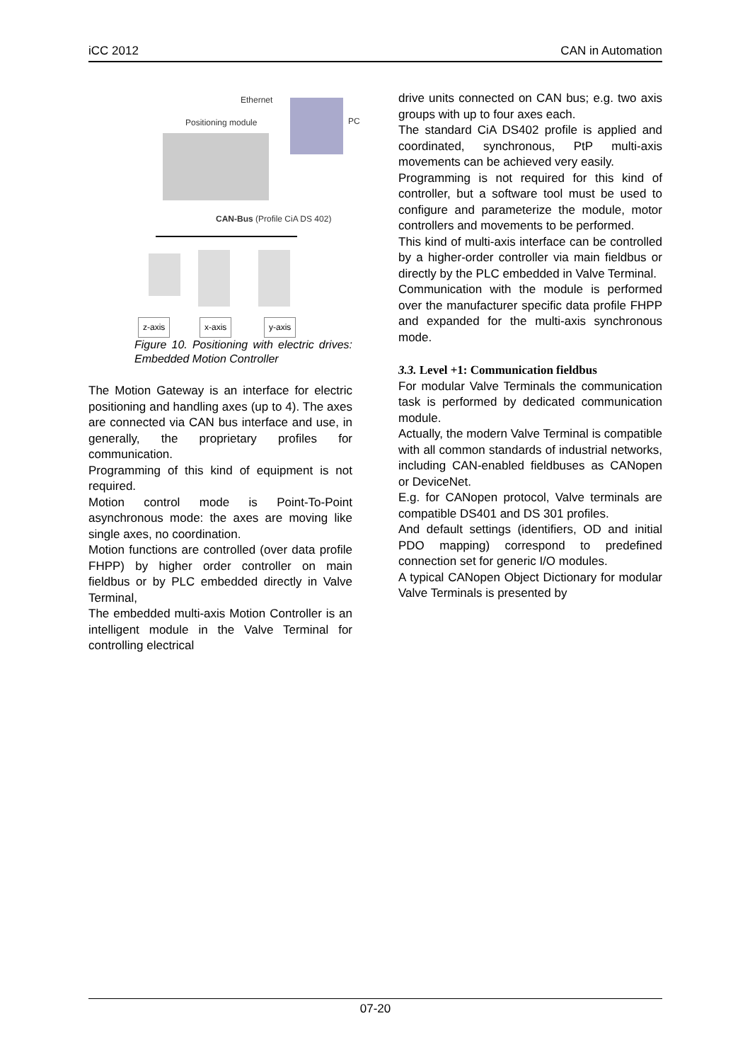iCC 2012 CAN in Automation
Ethernet
Positioning module PC
CAN-Bus (Profile CiA DS 402)
z-axis x-axis y-axis
Figure 10. Positioning with electric drives: Embedded Motion Controller
The Motion Gateway is an interface for electric positioning and handling axes (up to 4). The axes are connected via CAN bus interface and use, in generally, the proprietary profiles for communication.
Programming of this kind of equipment is not required.
Motion control mode is Point-To-Point asynchronous mode: the axes are moving like single axes, no coordination.
Motion functions are controlled (over data profile FHPP) by higher order controller on main fieldbus or by PLC embedded directly in Valve Terminal,
The embedded multi-axis Motion Controller is an intelligent module in the Valve Terminal for controlling electrical
drive units connected on CAN bus; e.g. two axis groups with up to four axes each.
The standard CiA DS402 profile is applied and coordinated, synchronous, PtP multi-axis movements can be achieved very easily.
Programming is not required for this kind of controller, but a software tool must be used to configure and parameterize the module, motor controllers and movements to be performed.
This kind of multi-axis interface can be controlled by a higher-order controller via main fieldbus or directly by the PLC embedded in Valve Terminal.
Communication with the module is performed over the manufacturer specific data profile FHPP and expanded for the multi-axis synchronous mode.
3.3. Level +1: Communication fieldbus
For modular Valve Terminals the communication task is performed by dedicated communication module.
Actually, the modern Valve Terminal is compatible with all common standards of industrial networks, including CAN-enabled fieldbuses as CANopen or DeviceNet.
E.g. for CANopen protocol, Valve terminals are compatible DS401 and DS 301 profiles.
And default settings (identifiers, OD and initial PDO mapping) correspond to predefined connection set for generic I/O modules.
A typical CANopen Object Dictionary for modular Valve Terminals is presented by
07-20